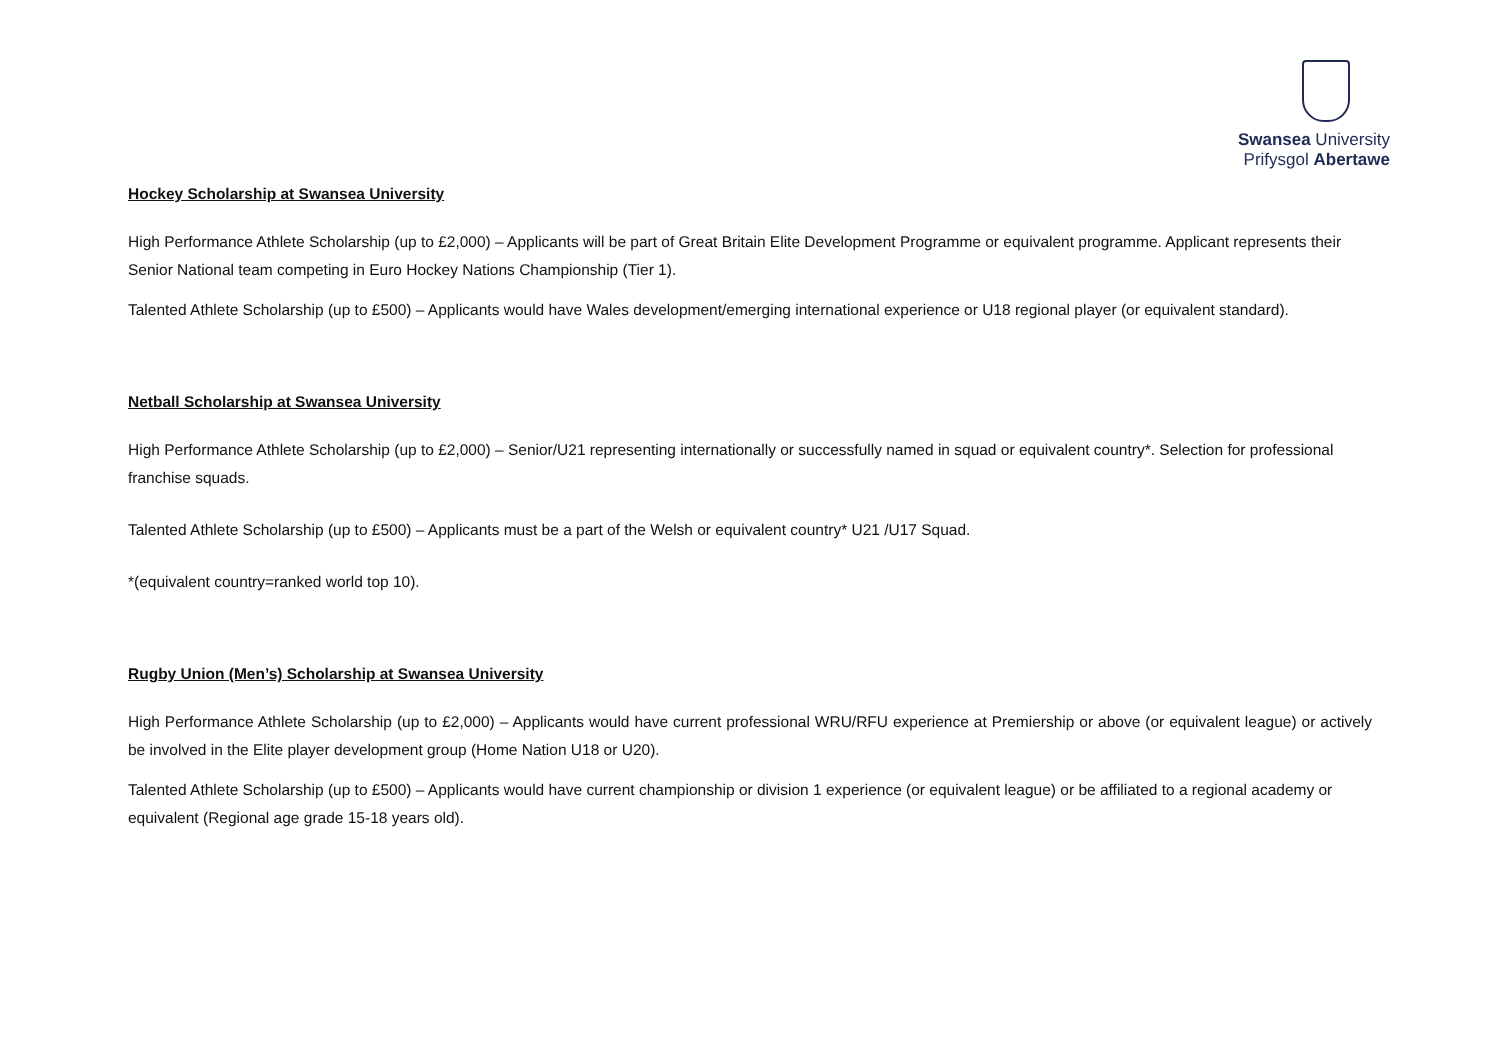Swansea University
Prifysgol Abertawe
Hockey Scholarship at Swansea University
High Performance Athlete Scholarship (up to £2,000) – Applicants will be part of Great Britain Elite Development Programme or equivalent programme. Applicant represents their Senior National team competing in Euro Hockey Nations Championship (Tier 1).
Talented Athlete Scholarship (up to £500) – Applicants would have Wales development/emerging international experience or U18 regional player (or equivalent standard).
Netball Scholarship at Swansea University
High Performance Athlete Scholarship (up to £2,000) – Senior/U21 representing internationally or successfully named in squad or equivalent country*. Selection for professional franchise squads.
Talented Athlete Scholarship (up to £500) – Applicants must be a part of the Welsh or equivalent country* U21 /U17 Squad.
*(equivalent country=ranked world top 10).
Rugby Union (Men’s) Scholarship at Swansea University
High Performance Athlete Scholarship (up to £2,000) – Applicants would have current professional WRU/RFU experience at Premiership or above (or equivalent league) or actively be involved in the Elite player development group (Home Nation U18 or U20).
Talented Athlete Scholarship (up to £500) – Applicants would have current championship or division 1 experience (or equivalent league) or be affiliated to a regional academy or equivalent (Regional age grade 15-18 years old).